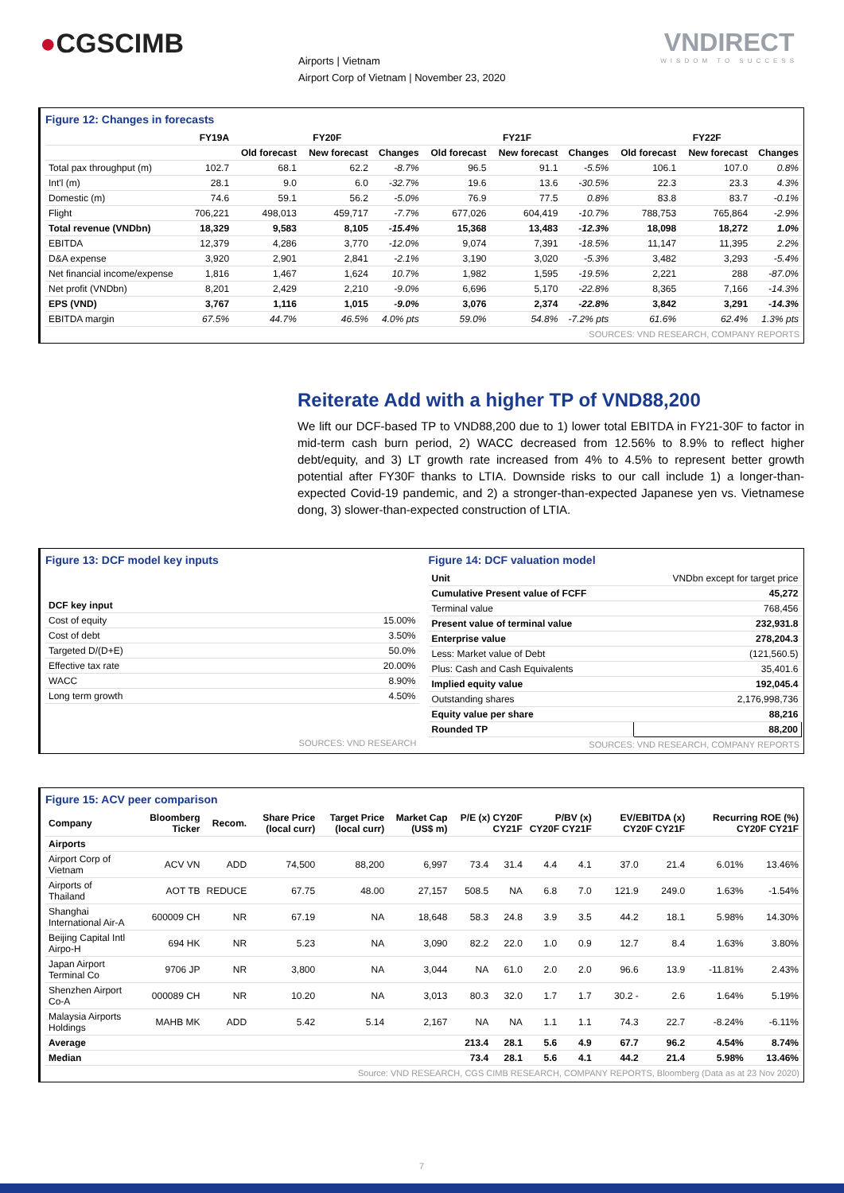●CGSCIMB
Airports | Vietnam
Airport Corp of Vietnam | November 23, 2020
VNDIRECT
WISDOM TO SUCCESS
Figure 12: Changes in forecasts
| | FY19A | FY20F | | | FY21F | | | FY22F | | |
| --- | --- | --- | --- | --- | --- | --- | --- | --- | --- | --- |
| | | Old forecast | New forecast | Changes | Old forecast | New forecast | Changes | Old forecast | New forecast | Changes |
| Total pax throughput (m) | 102.7 | 68.1 | 62.2 | -8.7% | 96.5 | 91.1 | -5.5% | 106.1 | 107.0 | 0.8% |
| Int'l (m) | 28.1 | 9.0 | 6.0 | -32.7% | 19.6 | 13.6 | -30.5% | 22.3 | 23.3 | 4.3% |
| Domestic (m) | 74.6 | 59.1 | 56.2 | -5.0% | 76.9 | 77.5 | 0.8% | 83.8 | 83.7 | -0.1% |
| Flight | 706,221 | 498,013 | 459,717 | -7.7% | 677,026 | 604,419 | -10.7% | 788,753 | 765,864 | -2.9% |
| Total revenue (VNDbn) | 18,329 | 9,583 | 8,105 | -15.4% | 15,368 | 13,483 | -12.3% | 18,098 | 18,272 | 1.0% |
| EBITDA | 12,379 | 4,286 | 3,770 | -12.0% | 9,074 | 7,391 | -18.5% | 11,147 | 11,395 | 2.2% |
| D&A expense | 3,920 | 2,901 | 2,841 | -2.1% | 3,190 | 3,020 | -5.3% | 3,482 | 3,293 | -5.4% |
| Net financial income/expense | 1,816 | 1,467 | 1,624 | 10.7% | 1,982 | 1,595 | -19.5% | 2,221 | 288 | -87.0% |
| Net profit (VNDbn) | 8,201 | 2,429 | 2,210 | -9.0% | 6,696 | 5,170 | -22.8% | 8,365 | 7,166 | -14.3% |
| EPS (VND) | 3,767 | 1,116 | 1,015 | -9.0% | 3,076 | 2,374 | -22.8% | 3,842 | 3,291 | -14.3% |
| EBITDA margin | 67.5% | 44.7% | 46.5% | 4.0% pts | 59.0% | 54.8% | -7.2% pts | 61.6% | 62.4% | 1.3% pts |
SOURCES: VND RESEARCH, COMPANY REPORTS
Reiterate Add with a higher TP of VND88,200
We lift our DCF-based TP to VND88,200 due to 1) lower total EBITDA in FY21-30F to factor in mid-term cash burn period, 2) WACC decreased from 12.56% to 8.9% to reflect higher debt/equity, and 3) LT growth rate increased from 4% to 4.5% to represent better growth potential after FY30F thanks to LTIA. Downside risks to our call include 1) a longer-than-expected Covid-19 pandemic, and 2) a stronger-than-expected Japanese yen vs. Vietnamese dong, 3) slower-than-expected construction of LTIA.
Figure 13: DCF model key inputs
| DCF key input | |
| --- | --- |
| Cost of equity | 15.00% |
| Cost of debt | 3.50% |
| Targeted D/(D+E) | 50.0% |
| Effective tax rate | 20.00% |
| WACC | 8.90% |
| Long term growth | 4.50% |
SOURCES: VND RESEARCH
Figure 14: DCF valuation model
| Unit | VNDbn except for target price |
| Cumulative Present value of FCFF | 45,272 |
| Terminal value | 768,456 |
| Present value of terminal value | 232,931.8 |
| Enterprise value | 278,204.3 |
| Less: Market value of Debt | (121,560.5) |
| Plus: Cash and Cash Equivalents | 35,401.6 |
| Implied equity value | 192,045.4 |
| Outstanding shares | 2,176,998,736 |
| Equity value per share | 88,216 |
| Rounded TP | 88,200 |
SOURCES: VND RESEARCH, COMPANY REPORTS
Figure 15: ACV peer comparison
| Company | Bloomberg Ticker | Recom. | Share Price (local curr) | Target Price (local curr) | Market Cap (US$ m) | P/E (x) CY20F CY21F | | P/BV (x) CY20F CY21F | | EV/EBITDA (x) CY20F CY21F | | Recurring ROE (%) CY20F CY21F | |
| --- | --- | --- | --- | --- | --- | --- | --- | --- | --- | --- | --- | --- | --- |
| Airports | | | | | | | | | | | | | |
| Airport Corp of Vietnam | ACV VN | ADD | 74,500 | 88,200 | 6,997 | 73.4 | 31.4 | 4.4 | 4.1 | 37.0 | 21.4 | 6.01% | 13.46% |
| Airports of Thailand | AOT TB | REDUCE | 67.75 | 48.00 | 27,157 | 508.5 | NA | 6.8 | 7.0 | 121.9 | 249.0 | 1.63% | -1.54% |
| Shanghai International Air-A | 600009 CH | NR | 67.19 | NA | 18,648 | 58.3 | 24.8 | 3.9 | 3.5 | 44.2 | 18.1 | 5.98% | 14.30% |
| Beijing Capital Intl Airpo-H | 694 HK | NR | 5.23 | NA | 3,090 | 82.2 | 22.0 | 1.0 | 0.9 | 12.7 | 8.4 | 1.63% | 3.80% |
| Japan Airport Terminal Co | 9706 JP | NR | 3,800 | NA | 3,044 | NA | 61.0 | 2.0 | 2.0 | 96.6 | 13.9 | -11.81% | 2.43% |
| Shenzhen Airport Co-A | 000089 CH | NR | 10.20 | NA | 3,013 | 80.3 | 32.0 | 1.7 | 1.7 | 30.2 - | 2.6 | 1.64% | 5.19% |
| Malaysia Airports Holdings | MAHB MK | ADD | 5.42 | 5.14 | 2,167 | NA | NA | 1.1 | 1.1 | 74.3 | 22.7 | -8.24% | -6.11% |
| Average | | | | | | 213.4 | 28.1 | 5.6 | 4.9 | 67.7 | 96.2 | 4.54% | 8.74% |
| Median | | | | | | 73.4 | 28.1 | 5.6 | 4.1 | 44.2 | 21.4 | 5.98% | 13.46% |
Source: VND RESEARCH, CGS CIMB RESEARCH, COMPANY REPORTS, Bloomberg (Data as at 23 Nov 2020)
7